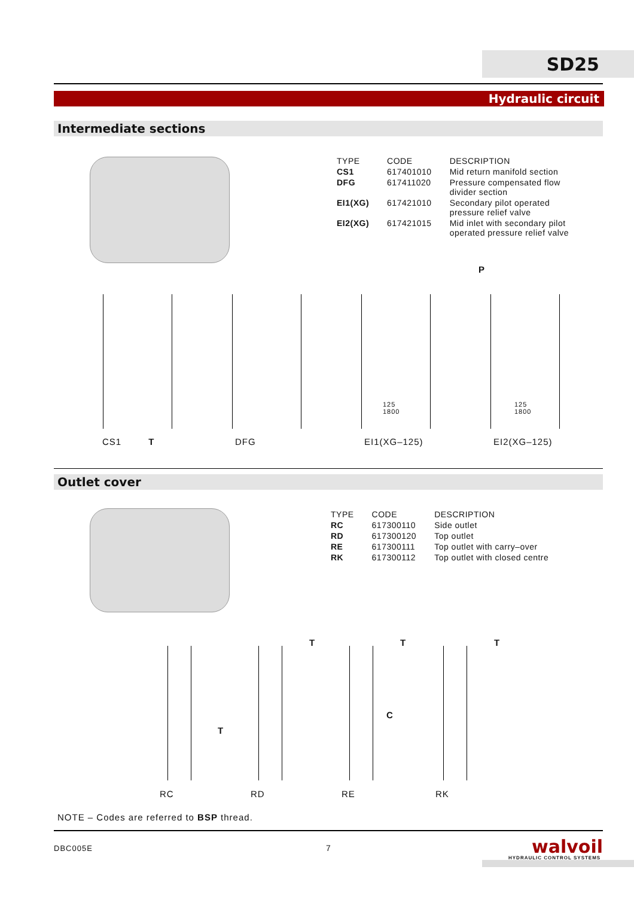SD25
Hydraulic circuit
Intermediate sections
| TYPE | CODE | DESCRIPTION |
| --- | --- | --- |
| CS1 | 617401010 | Mid return manifold section |
| DFG | 617411020 | Pressure compensated flow divider section |
| EI1(XG) | 617421010 | Secondary pilot operated pressure relief valve |
| EI2(XG) | 617421015 | Mid inlet with secondary pilot operated pressure relief valve |
P
125
1800
125
1800
CS1 T DFG EI1(XG–125) EI2(XG–125)
Outlet cover
| TYPE | CODE | DESCRIPTION |
| --- | --- | --- |
| RC | 617300110 | Side outlet |
| RD | 617300120 | Top outlet |
| RE | 617300111 | Top outlet with carry–over |
| RK | 617300112 | Top outlet with closed centre |
T T T
C
T
RC RD RE RK
NOTE – Codes are referred to BSP thread.
DBC005E 7 walvoil
HYDRAULIC CONTROL SYSTEMS